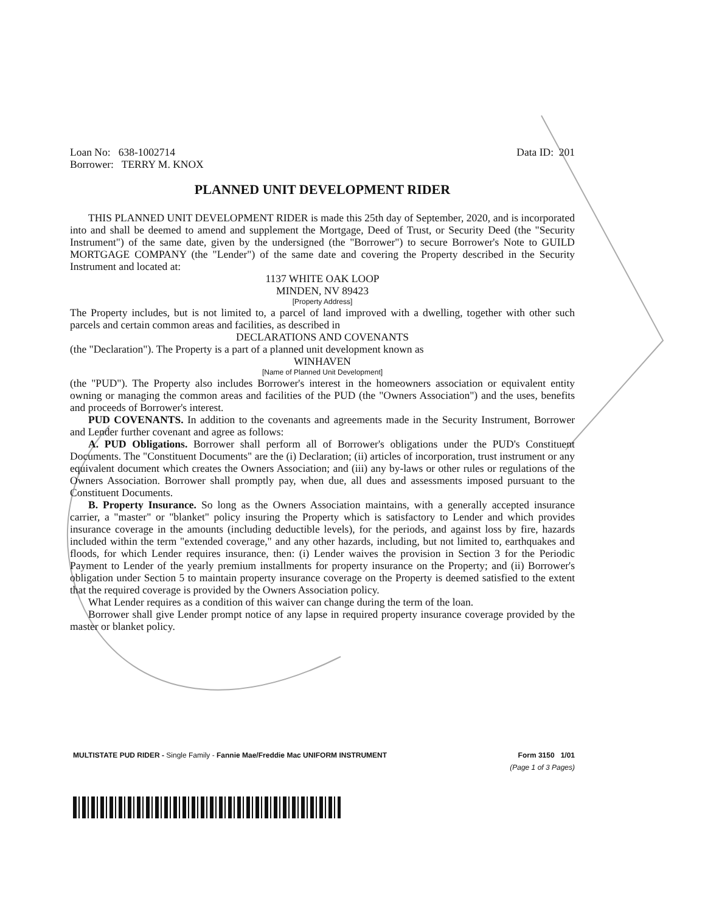Loan No: 638-1002714
Borrower: TERRY M. KNOX
Data ID: 201
PLANNED UNIT DEVELOPMENT RIDER
THIS PLANNED UNIT DEVELOPMENT RIDER is made this 25th day of September, 2020, and is incorporated into and shall be deemed to amend and supplement the Mortgage, Deed of Trust, or Security Deed (the "Security Instrument") of the same date, given by the undersigned (the "Borrower") to secure Borrower's Note to GUILD MORTGAGE COMPANY (the "Lender") of the same date and covering the Property described in the Security Instrument and located at:
1137 WHITE OAK LOOP
MINDEN, NV 89423
[Property Address]
The Property includes, but is not limited to, a parcel of land improved with a dwelling, together with other such parcels and certain common areas and facilities, as described in
DECLARATIONS AND COVENANTS
(the "Declaration"). The Property is a part of a planned unit development known as
WINHAVEN
[Name of Planned Unit Development]
(the "PUD"). The Property also includes Borrower's interest in the homeowners association or equivalent entity owning or managing the common areas and facilities of the PUD (the "Owners Association") and the uses, benefits and proceeds of Borrower's interest.
PUD COVENANTS. In addition to the covenants and agreements made in the Security Instrument, Borrower and Lender further covenant and agree as follows:
A. PUD Obligations. Borrower shall perform all of Borrower's obligations under the PUD's Constituent Documents. The "Constituent Documents" are the (i) Declaration; (ii) articles of incorporation, trust instrument or any equivalent document which creates the Owners Association; and (iii) any by-laws or other rules or regulations of the Owners Association. Borrower shall promptly pay, when due, all dues and assessments imposed pursuant to the Constituent Documents.
B. Property Insurance. So long as the Owners Association maintains, with a generally accepted insurance carrier, a "master" or "blanket" policy insuring the Property which is satisfactory to Lender and which provides insurance coverage in the amounts (including deductible levels), for the periods, and against loss by fire, hazards included within the term "extended coverage," and any other hazards, including, but not limited to, earthquakes and floods, for which Lender requires insurance, then: (i) Lender waives the provision in Section 3 for the Periodic Payment to Lender of the yearly premium installments for property insurance on the Property; and (ii) Borrower's obligation under Section 5 to maintain property insurance coverage on the Property is deemed satisfied to the extent that the required coverage is provided by the Owners Association policy.
What Lender requires as a condition of this waiver can change during the term of the loan.
Borrower shall give Lender prompt notice of any lapse in required property insurance coverage provided by the master or blanket policy.
MULTISTATE PUD RIDER - Single Family - Fannie Mae/Freddie Mac UNIFORM INSTRUMENT
Form 3150 1/01
(Page 1 of 3 Pages)